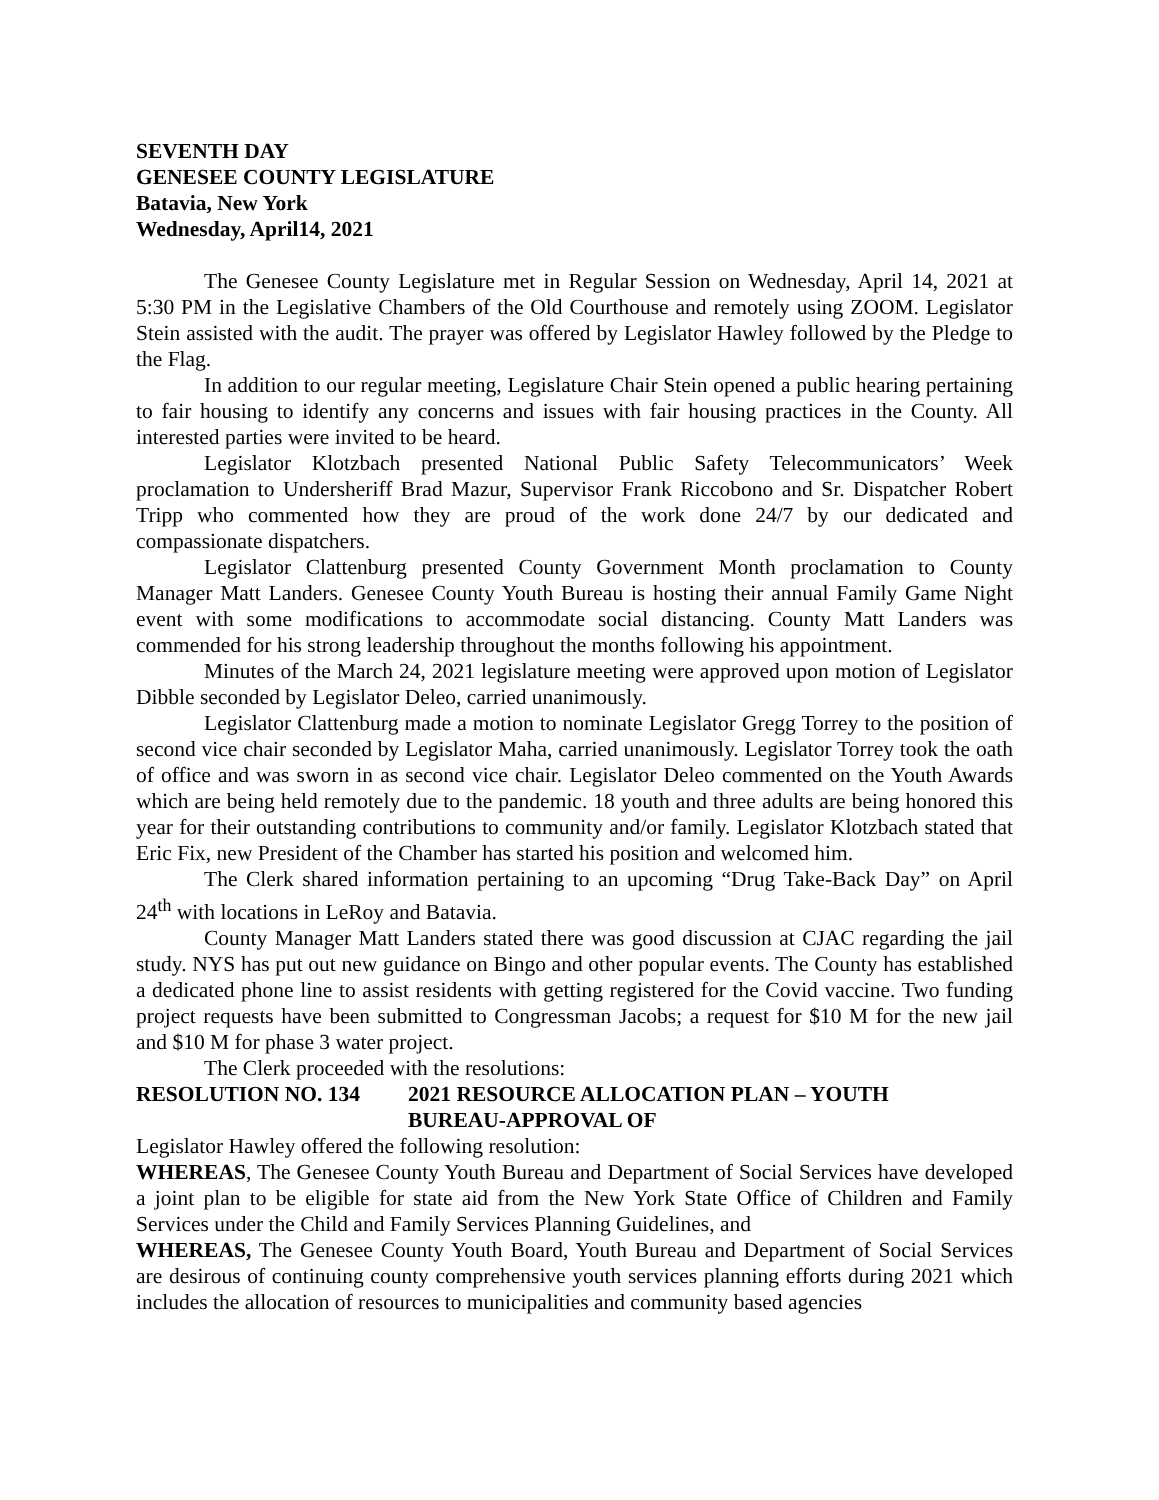SEVENTH DAY
GENESEE COUNTY LEGISLATURE
Batavia, New York
Wednesday, April14, 2021
The Genesee County Legislature met in Regular Session on Wednesday, April 14, 2021 at 5:30 PM in the Legislative Chambers of the Old Courthouse and remotely using ZOOM. Legislator Stein assisted with the audit. The prayer was offered by Legislator Hawley followed by the Pledge to the Flag.
In addition to our regular meeting, Legislature Chair Stein opened a public hearing pertaining to fair housing to identify any concerns and issues with fair housing practices in the County. All interested parties were invited to be heard.
Legislator Klotzbach presented National Public Safety Telecommunicators’ Week proclamation to Undersheriff Brad Mazur, Supervisor Frank Riccobono and Sr. Dispatcher Robert Tripp who commented how they are proud of the work done 24/7 by our dedicated and compassionate dispatchers.
Legislator Clattenburg presented County Government Month proclamation to County Manager Matt Landers. Genesee County Youth Bureau is hosting their annual Family Game Night event with some modifications to accommodate social distancing. County Matt Landers was commended for his strong leadership throughout the months following his appointment.
Minutes of the March 24, 2021 legislature meeting were approved upon motion of Legislator Dibble seconded by Legislator Deleo, carried unanimously.
Legislator Clattenburg made a motion to nominate Legislator Gregg Torrey to the position of second vice chair seconded by Legislator Maha, carried unanimously. Legislator Torrey took the oath of office and was sworn in as second vice chair. Legislator Deleo commented on the Youth Awards which are being held remotely due to the pandemic. 18 youth and three adults are being honored this year for their outstanding contributions to community and/or family. Legislator Klotzbach stated that Eric Fix, new President of the Chamber has started his position and welcomed him.
The Clerk shared information pertaining to an upcoming “Drug Take-Back Day” on April 24<sup>th</sup> with locations in LeRoy and Batavia.
County Manager Matt Landers stated there was good discussion at CJAC regarding the jail study. NYS has put out new guidance on Bingo and other popular events. The County has established a dedicated phone line to assist residents with getting registered for the Covid vaccine. Two funding project requests have been submitted to Congressman Jacobs; a request for $10 M for the new jail and $10 M for phase 3 water project.
The Clerk proceeded with the resolutions:
RESOLUTION NO. 134 2021 RESOURCE ALLOCATION PLAN – YOUTH
BUREAU-APPROVAL OF
Legislator Hawley offered the following resolution:
WHEREAS, The Genesee County Youth Bureau and Department of Social Services have developed a joint plan to be eligible for state aid from the New York State Office of Children and Family Services under the Child and Family Services Planning Guidelines, and
WHEREAS, The Genesee County Youth Board, Youth Bureau and Department of Social Services are desirous of continuing county comprehensive youth services planning efforts during 2021 which includes the allocation of resources to municipalities and community based agencies